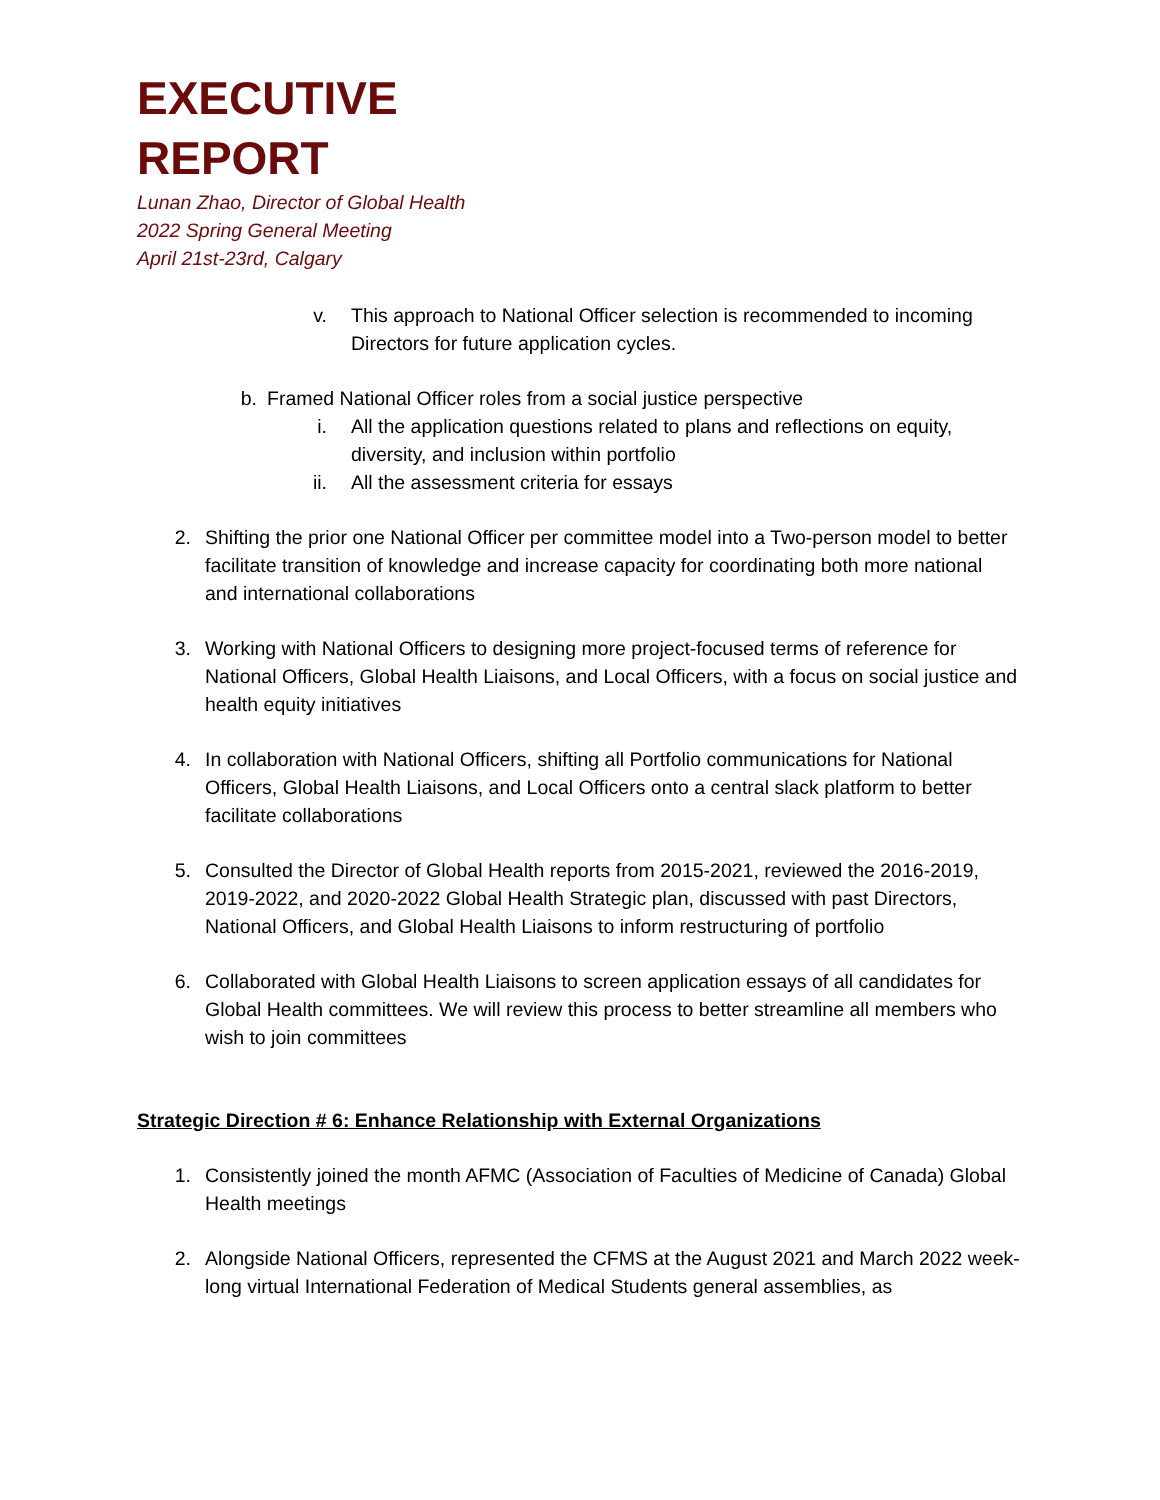EXECUTIVE
REPORT
Lunan Zhao, Director of Global Health
2022 Spring General Meeting
April 21st-23rd, Calgary
v. This approach to National Officer selection is recommended to incoming Directors for future application cycles.
b. Framed National Officer roles from a social justice perspective
i. All the application questions related to plans and reflections on equity, diversity, and inclusion within portfolio
ii. All the assessment criteria for essays
2. Shifting the prior one National Officer per committee model into a Two-person model to better facilitate transition of knowledge and increase capacity for coordinating both more national and international collaborations
3. Working with National Officers to designing more project-focused terms of reference for National Officers, Global Health Liaisons, and Local Officers, with a focus on social justice and health equity initiatives
4. In collaboration with National Officers, shifting all Portfolio communications for National Officers, Global Health Liaisons, and Local Officers onto a central slack platform to better facilitate collaborations
5. Consulted the Director of Global Health reports from 2015-2021, reviewed the 2016-2019, 2019-2022, and 2020-2022 Global Health Strategic plan, discussed with past Directors, National Officers, and Global Health Liaisons to inform restructuring of portfolio
6. Collaborated with Global Health Liaisons to screen application essays of all candidates for Global Health committees. We will review this process to better streamline all members who wish to join committees
Strategic Direction # 6: Enhance Relationship with External Organizations
1. Consistently joined the month AFMC (Association of Faculties of Medicine of Canada) Global Health meetings
2. Alongside National Officers, represented the CFMS at the August 2021 and March 2022 week-long virtual International Federation of Medical Students general assemblies, as